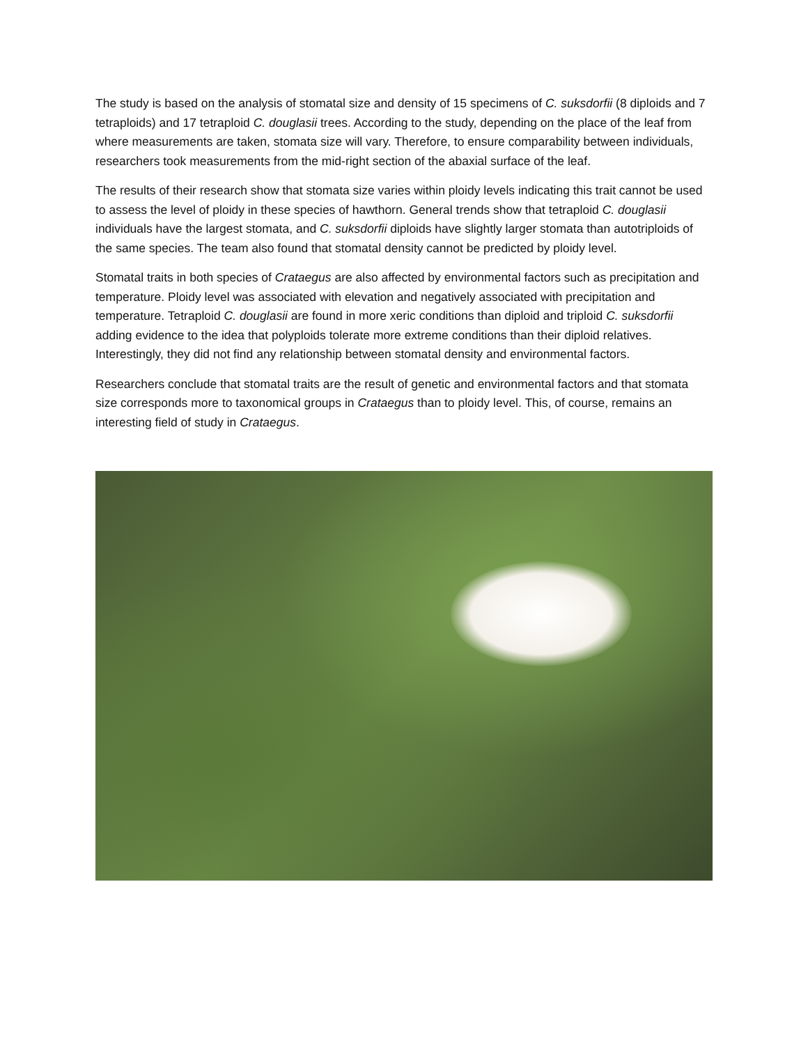The study is based on the analysis of stomatal size and density of 15 specimens of C. suksdorfii (8 diploids and 7 tetraploids) and 17 tetraploid C. douglasii trees. According to the study, depending on the place of the leaf from where measurements are taken, stomata size will vary. Therefore, to ensure comparability between individuals, researchers took measurements from the mid-right section of the abaxial surface of the leaf.
The results of their research show that stomata size varies within ploidy levels indicating this trait cannot be used to assess the level of ploidy in these species of hawthorn. General trends show that tetraploid C. douglasii individuals have the largest stomata, and C. suksdorfii diploids have slightly larger stomata than autotriploids of the same species. The team also found that stomatal density cannot be predicted by ploidy level.
Stomatal traits in both species of Crataegus are also affected by environmental factors such as precipitation and temperature. Ploidy level was associated with elevation and negatively associated with precipitation and temperature. Tetraploid C. douglasii are found in more xeric conditions than diploid and triploid C. suksdorfii adding evidence to the idea that polyploids tolerate more extreme conditions than their diploid relatives. Interestingly, they did not find any relationship between stomatal density and environmental factors.
Researchers conclude that stomatal traits are the result of genetic and environmental factors and that stomata size corresponds more to taxonomical groups in Crataegus than to ploidy level. This, of course, remains an interesting field of study in Crataegus.